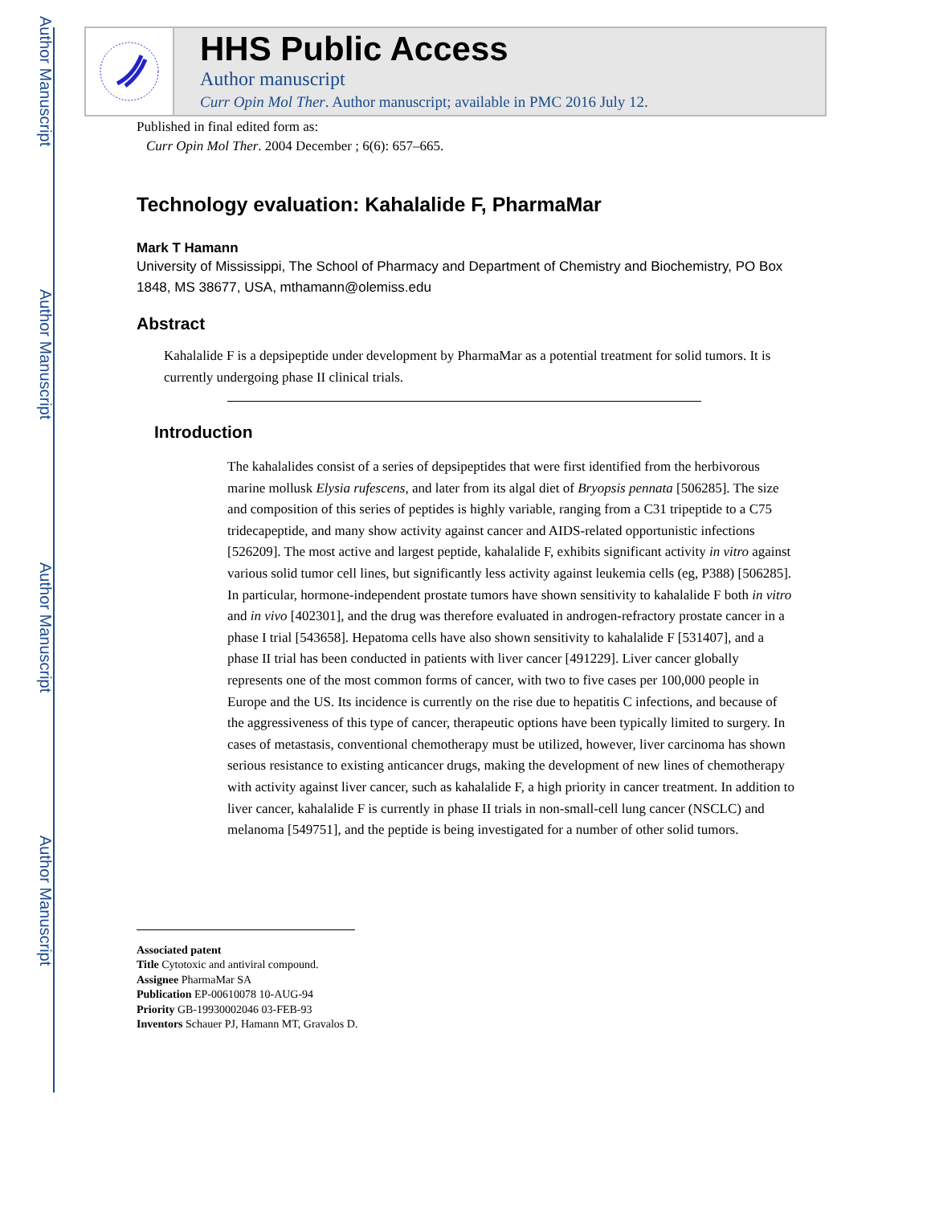Author Manuscript
Author Manuscript
Author Manuscript
Author Manuscript
HHS Public Access
Author manuscript
Curr Opin Mol Ther. Author manuscript; available in PMC 2016 July 12.
Published in final edited form as:
Curr Opin Mol Ther. 2004 December ; 6(6): 657–665.
Technology evaluation: Kahalalide F, PharmaMar
Mark T Hamann
University of Mississippi, The School of Pharmacy and Department of Chemistry and Biochemistry, PO Box 1848, MS 38677, USA, mthamann@olemiss.edu
Abstract
Kahalalide F is a depsipeptide under development by PharmaMar as a potential treatment for solid tumors. It is currently undergoing phase II clinical trials.
Introduction
The kahalalides consist of a series of depsipeptides that were first identified from the herbivorous marine mollusk Elysia rufescens, and later from its algal diet of Bryopsis pennata [506285]. The size and composition of this series of peptides is highly variable, ranging from a C31 tripeptide to a C75 tridecapeptide, and many show activity against cancer and AIDS-related opportunistic infections [526209]. The most active and largest peptide, kahalalide F, exhibits significant activity in vitro against various solid tumor cell lines, but significantly less activity against leukemia cells (eg, P388) [506285]. In particular, hormone-independent prostate tumors have shown sensitivity to kahalalide F both in vitro and in vivo [402301], and the drug was therefore evaluated in androgen-refractory prostate cancer in a phase I trial [543658]. Hepatoma cells have also shown sensitivity to kahalalide F [531407], and a phase II trial has been conducted in patients with liver cancer [491229]. Liver cancer globally represents one of the most common forms of cancer, with two to five cases per 100,000 people in Europe and the US. Its incidence is currently on the rise due to hepatitis C infections, and because of the aggressiveness of this type of cancer, therapeutic options have been typically limited to surgery. In cases of metastasis, conventional chemotherapy must be utilized, however, liver carcinoma has shown serious resistance to existing anticancer drugs, making the development of new lines of chemotherapy with activity against liver cancer, such as kahalalide F, a high priority in cancer treatment. In addition to liver cancer, kahalalide F is currently in phase II trials in non-small-cell lung cancer (NSCLC) and melanoma [549751], and the peptide is being investigated for a number of other solid tumors.
Associated patent
Title Cytotoxic and antiviral compound.
Assignee PharmaMar SA
Publication EP-00610078 10-AUG-94
Priority GB-19930002046 03-FEB-93
Inventors Schauer PJ, Hamann MT, Gravalos D.